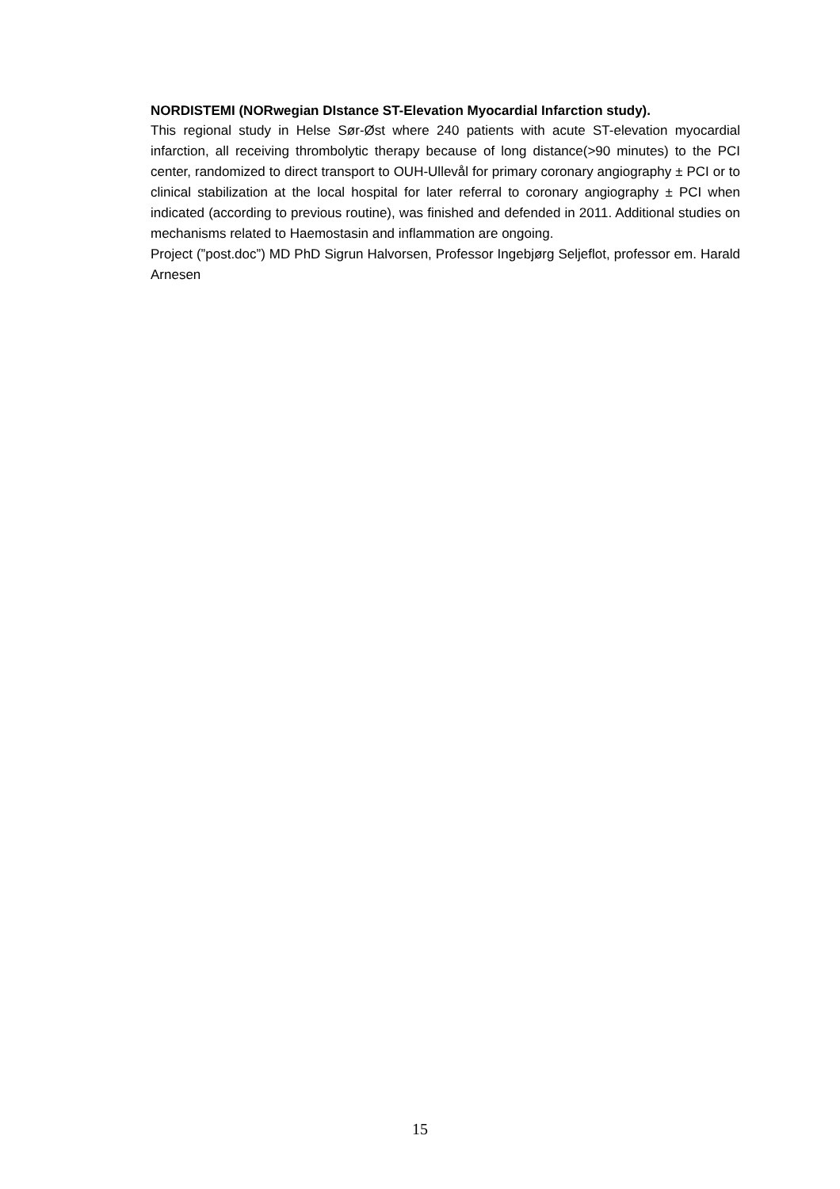NORDISTEMI (NORwegian DIstance ST-Elevation Myocardial Infarction study).
This regional study in Helse Sør-Øst where 240 patients with acute ST-elevation myocardial infarction, all receiving thrombolytic therapy because of long distance(>90 minutes) to the PCI center, randomized to direct transport to OUH-Ullevål for primary coronary angiography ± PCI or to clinical stabilization at the local hospital for later referral to coronary angiography ± PCI when indicated (according to previous routine), was finished and defended in 2011. Additional studies on mechanisms related to Haemostasin and inflammation are ongoing.
Project (”post.doc”) MD PhD Sigrun Halvorsen, Professor Ingebjørg Seljeflot, professor em. Harald Arnesen
15